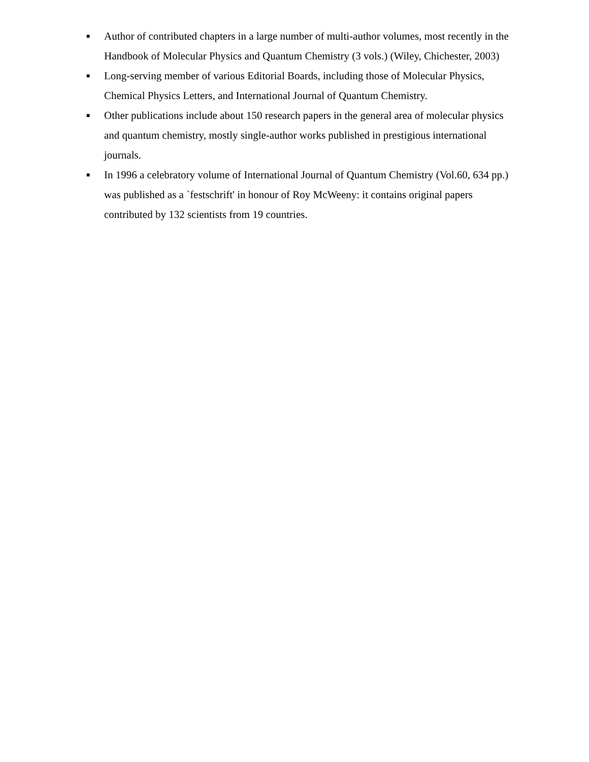■ Author of contributed chapters in a large number of multi-author volumes, most recently in the Handbook of Molecular Physics and Quantum Chemistry (3 vols.) (Wiley, Chichester, 2003)
■ Long-serving member of various Editorial Boards, including those of Molecular Physics, Chemical Physics Letters, and International Journal of Quantum Chemistry.
■ Other publications include about 150 research papers in the general area of molecular physics and quantum chemistry, mostly single-author works published in prestigious international journals.
■ In 1996 a celebratory volume of International Journal of Quantum Chemistry (Vol.60, 634 pp.) was published as a `festschrift' in honour of Roy McWeeny: it contains original papers contributed by 132 scientists from 19 countries.